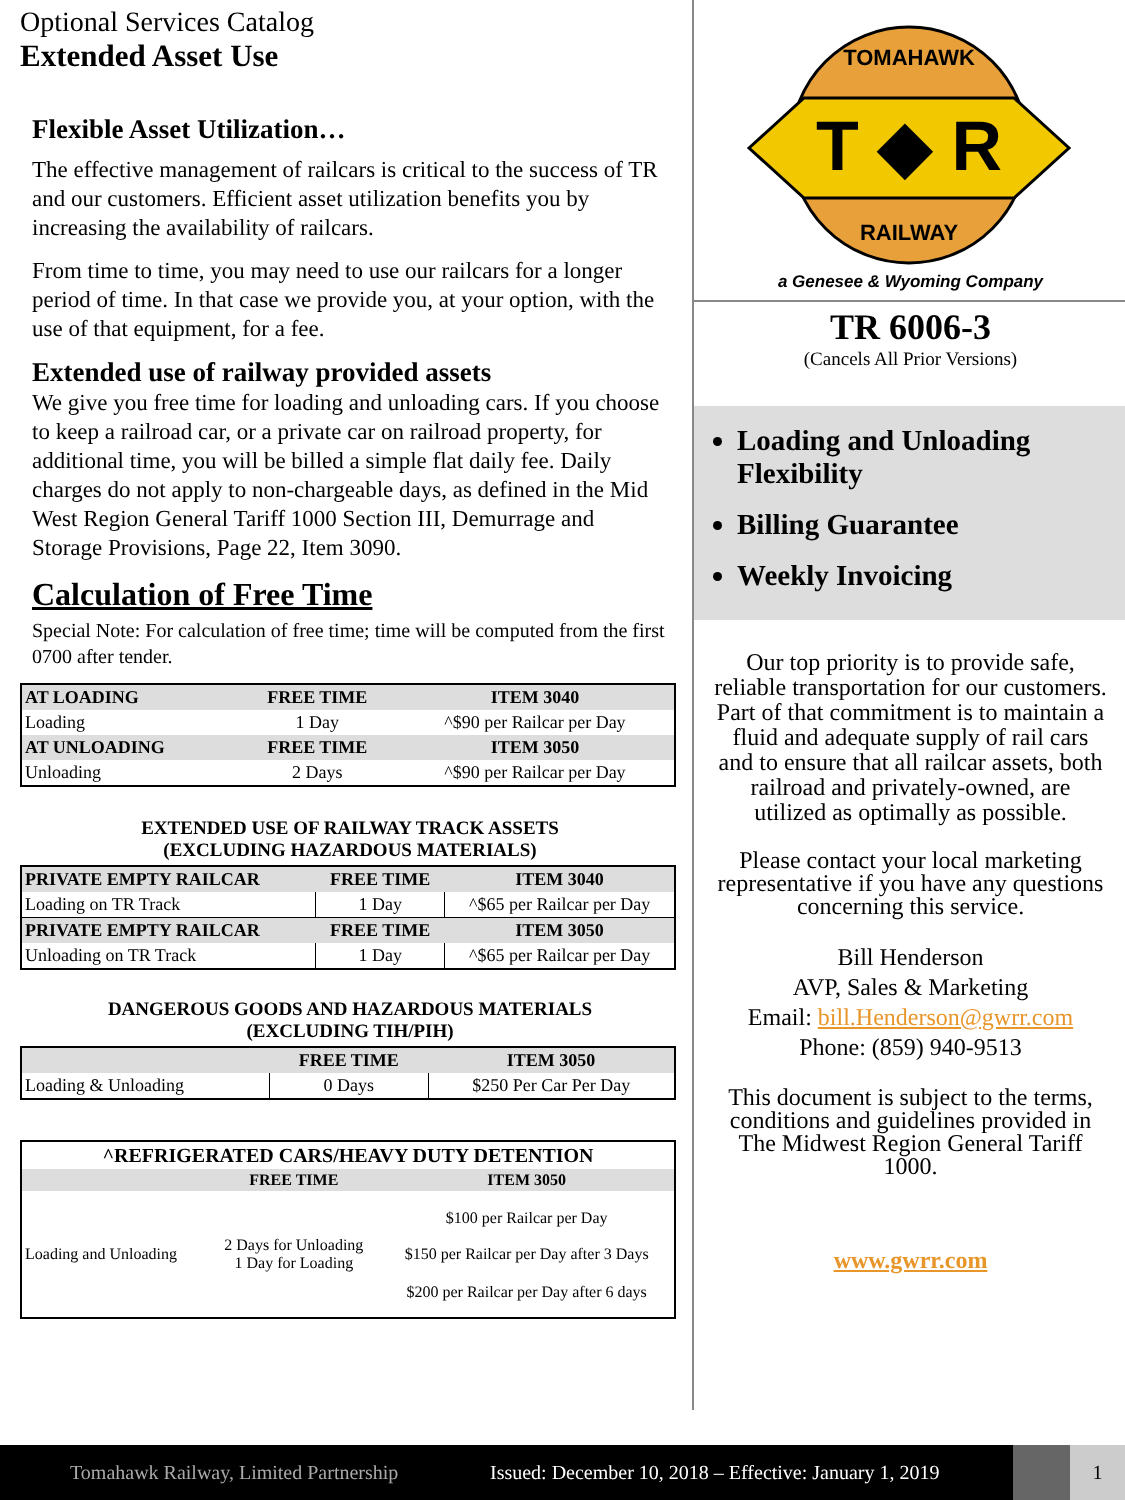Optional Services Catalog
Extended Asset Use
Flexible Asset Utilization…
The effective management of railcars is critical to the success of TR and our customers. Efficient asset utilization benefits you by increasing the availability of railcars.
From time to time, you may need to use our railcars for a longer period of time. In that case we provide you, at your option, with the use of that equipment, for a fee.
Extended use of railway provided assets
We give you free time for loading and unloading cars. If you choose to keep a railroad car, or a private car on railroad property, for additional time, you will be billed a simple flat daily fee. Daily charges do not apply to non-chargeable days, as defined in the Mid West Region General Tariff 1000 Section III, Demurrage and Storage Provisions, Page 22, Item 3090.
Calculation of Free Time
Special Note: For calculation of free time; time will be computed from the first 0700 after tender.
| AT LOADING | FREE TIME | ITEM 3040 |
| --- | --- | --- |
| Loading | 1 Day | ^$90 per Railcar per Day |
| AT UNLOADING | FREE TIME | ITEM 3050 |
| Unloading | 2 Days | ^$90 per Railcar per Day |
EXTENDED USE OF RAILWAY TRACK ASSETS
(EXCLUDING HAZARDOUS MATERIALS)
| PRIVATE EMPTY RAILCAR | FREE TIME | ITEM 3040 |
| --- | --- | --- |
| Loading on TR Track | 1 Day | ^$65 per Railcar per Day |
| PRIVATE EMPTY RAILCAR | FREE TIME | ITEM 3050 |
| Unloading on TR Track | 1 Day | ^$65 per Railcar per Day |
DANGEROUS GOODS AND HAZARDOUS MATERIALS
(EXCLUDING TIH/PIH)
| | FREE TIME | ITEM 3050 |
| --- | --- | --- |
| Loading & Unloading | 0 Days | $250 Per Car Per Day |
| ^REFRIGERATED CARS/HEAVY DUTY DETENTION | | |
| --- | --- | --- |
| | FREE TIME | ITEM 3050 |
| Loading and Unloading | 2 Days for Unloading 1 Day for Loading | $100 per Railcar per Day |
| | | $150 per Railcar per Day after 3 Days |
| | | $200 per Railcar per Day after 6 days |
T ◆ R
TOMAHAWK
RAILWAY
a Genesee & Wyoming Company
TR 6006-3
(Cancels All Prior Versions)
Loading and Unloading Flexibility
Billing Guarantee
Weekly Invoicing
Our top priority is to provide safe, reliable transportation for our customers. Part of that commitment is to maintain a fluid and adequate supply of rail cars and to ensure that all railcar assets, both railroad and privately-owned, are utilized as optimally as possible.
Please contact your local marketing representative if you have any questions concerning this service.
Bill Henderson
AVP, Sales & Marketing
Email: bill.Henderson@gwrr.com
Phone: (859) 940-9513
This document is subject to the terms, conditions and guidelines provided in The Midwest Region General Tariff 1000.
www.gwrr.com
Tomahawk Railway, Limited Partnership Issued: December 10, 2018 – Effective: January 1, 2019 1